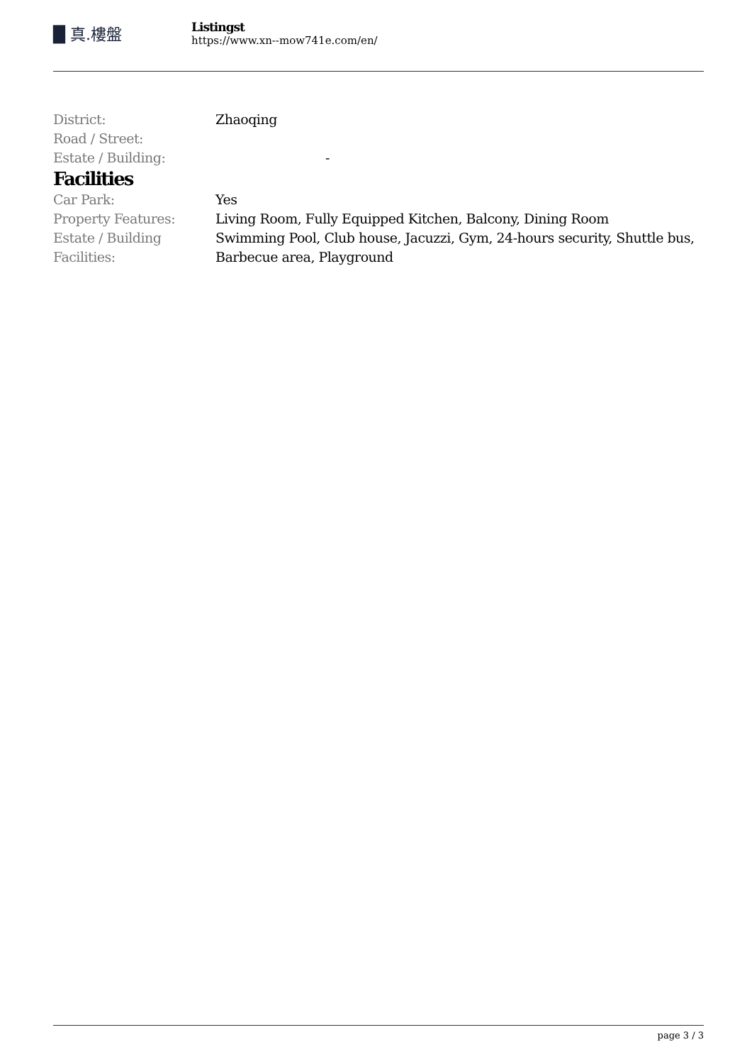█ 真.樓盤
Listingst
https://www.xn--mow741e.com/en/
| District: | Zhaoqing |
| Road / Street: | |
| Estate / Building: | - |
Facilities
| Car Park: | Yes |
| Property Features: | Living Room, Fully Equipped Kitchen, Balcony, Dining Room |
| Estate / Building Facilities: | Swimming Pool, Club house, Jacuzzi, Gym, 24-hours security, Shuttle bus, Barbecue area, Playground |
page 3 / 3